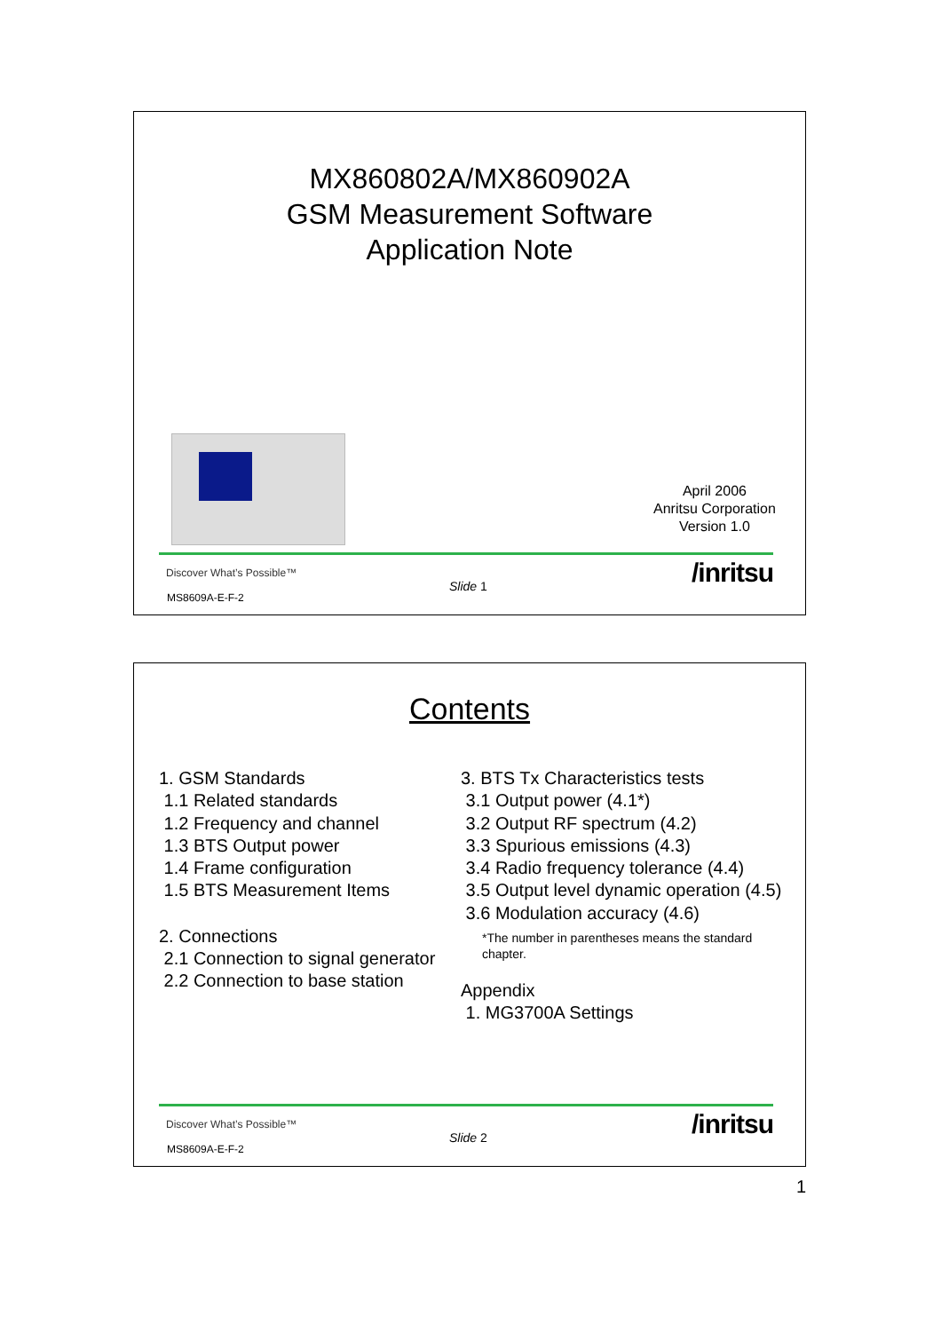MX860802A/MX860902A
GSM Measurement Software
Application Note
April 2006
Anritsu Corporation
Version 1.0
Discover What’s Possible™
MS8609A-E-F-2
Slide 1 /inritsu
Contents
1. GSM Standards
1.1 Related standards
1.2 Frequency and channel
1.3 BTS Output power
1.4 Frame configuration
1.5 BTS Measurement Items
2. Connections
2.1 Connection to signal generator
2.2 Connection to base station
3. BTS Tx Characteristics tests
3.1 Output power (4.1*)
3.2 Output RF spectrum (4.2)
3.3 Spurious emissions (4.3)
3.4 Radio frequency tolerance (4.4)
3.5 Output level dynamic operation (4.5)
3.6 Modulation accuracy (4.6)
*The number in parentheses means the standard
chapter.
Appendix
1. MG3700A Settings
Discover What’s Possible™
MS8609A-E-F-2
Slide 2 /inritsu
1